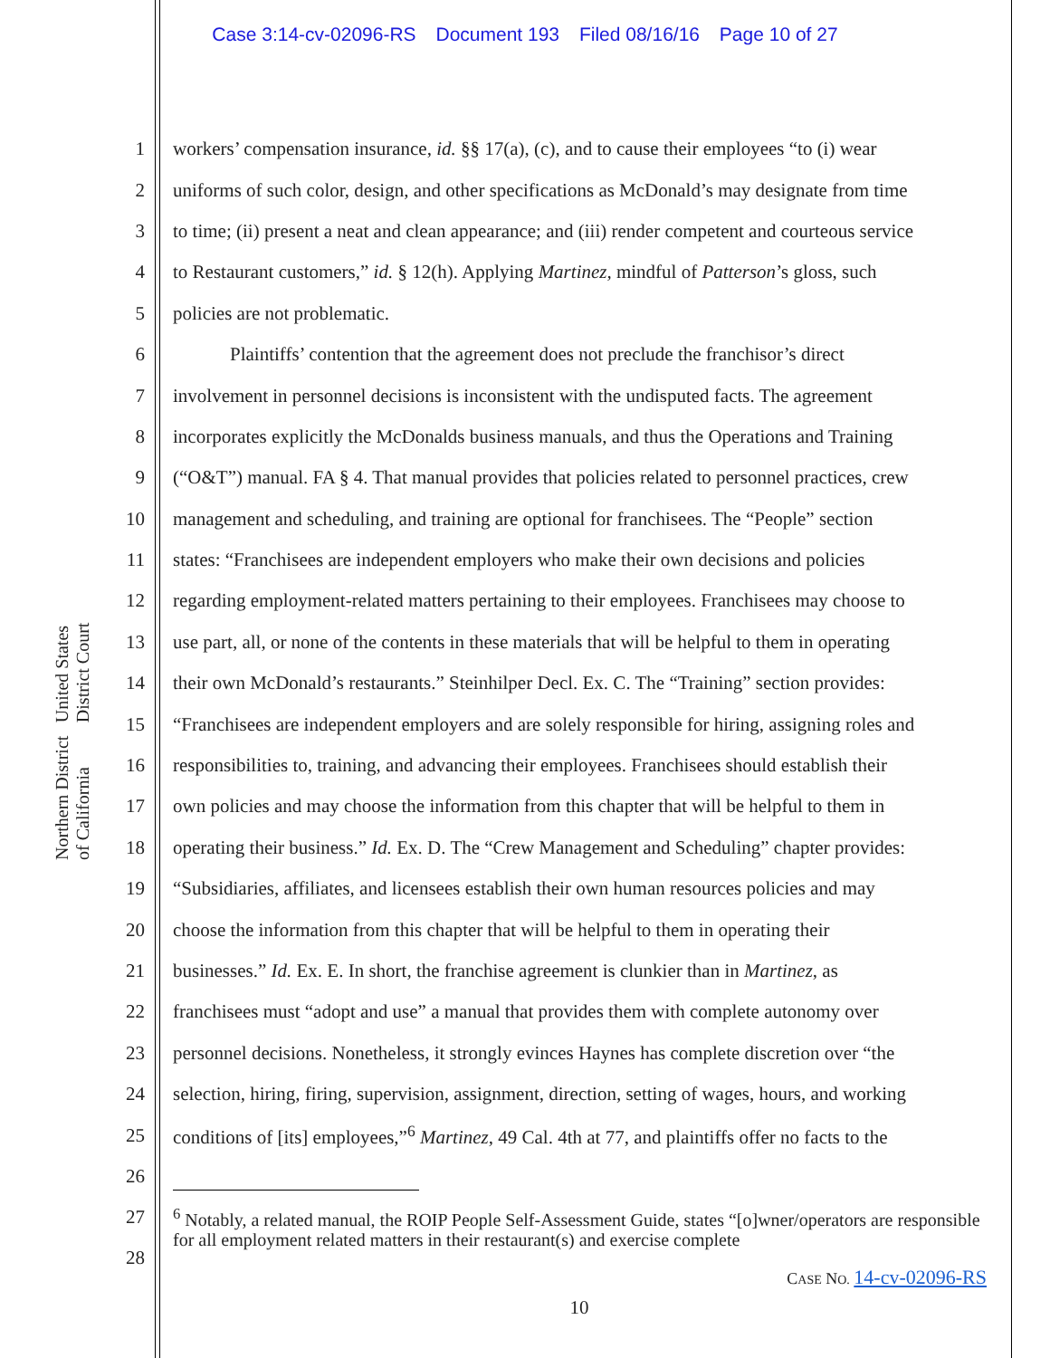Case 3:14-cv-02096-RS Document 193 Filed 08/16/16 Page 10 of 27
United States District Court
Northern District of California
1 workers’ compensation insurance, id. §§ 17(a), (c), and to cause their employees “to (i) wear
2 uniforms of such color, design, and other specifications as McDonald’s may designate from time
3 to time; (ii) present a neat and clean appearance; and (iii) render competent and courteous service
4 to Restaurant customers,” id. § 12(h). Applying Martinez, mindful of Patterson’s gloss, such
5 policies are not problematic.
6 Plaintiffs’ contention that the agreement does not preclude the franchisor’s direct
7 involvement in personnel decisions is inconsistent with the undisputed facts. The agreement
8 incorporates explicitly the McDonalds business manuals, and thus the Operations and Training
9 (“O&T”) manual. FA § 4. That manual provides that policies related to personnel practices, crew
10 management and scheduling, and training are optional for franchisees. The “People” section
11 states: “Franchisees are independent employers who make their own decisions and policies
12 regarding employment-related matters pertaining to their employees. Franchisees may choose to
13 use part, all, or none of the contents in these materials that will be helpful to them in operating
14 their own McDonald’s restaurants.” Steinhilper Decl. Ex. C. The “Training” section provides:
15 “Franchisees are independent employers and are solely responsible for hiring, assigning roles and
16 responsibilities to, training, and advancing their employees. Franchisees should establish their
17 own policies and may choose the information from this chapter that will be helpful to them in
18 operating their business.” Id. Ex. D. The “Crew Management and Scheduling” chapter provides:
19 “Subsidiaries, affiliates, and licensees establish their own human resources policies and may
20 choose the information from this chapter that will be helpful to them in operating their
21 businesses.” Id. Ex. E. In short, the franchise agreement is clunkier than in Martinez, as
22 franchisees must “adopt and use” a manual that provides them with complete autonomy over
23 personnel decisions. Nonetheless, it strongly evinces Haynes has complete discretion over “the
24 selection, hiring, firing, supervision, assignment, direction, setting of wages, hours, and working
25 conditions of [its] employees,”<sup>6</sup> Martinez, 49 Cal. 4th at 77, and plaintiffs offer no facts to the
26
27
28<sup>6</sup> Notably, a related manual, the ROIP People Self-Assessment Guide, states “[o]wner/operators are responsible for all employment related matters in their restaurant(s) and exercise complete
CASE NO. 14-cv-02096-RS
10